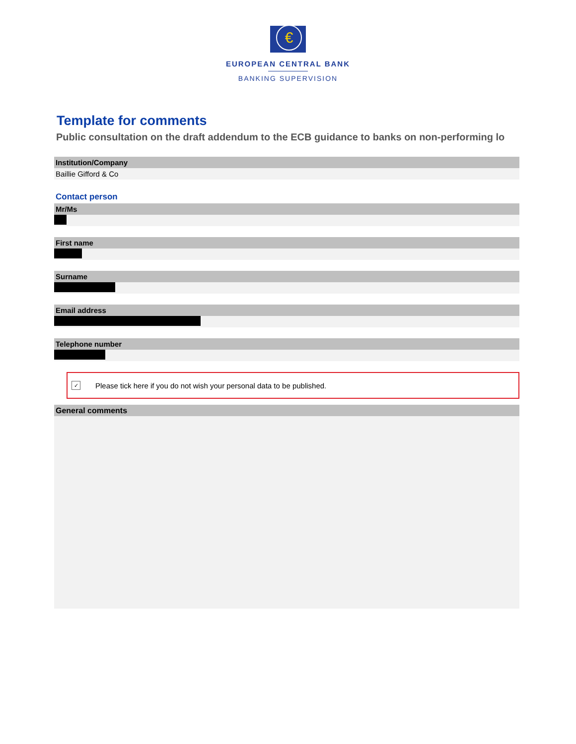€
EUROPEAN CENTRAL BANK
BANKING SUPERVISION
Template for comments
Public consultation on the draft addendum to the ECB guidance to banks on non-performing lo
Institution/Company
Baillie Gifford & Co
Contact person
Mr/Ms
First name
Surname
Email address
Telephone number
✓
Please tick here if you do not wish your personal data to be published.
General comments